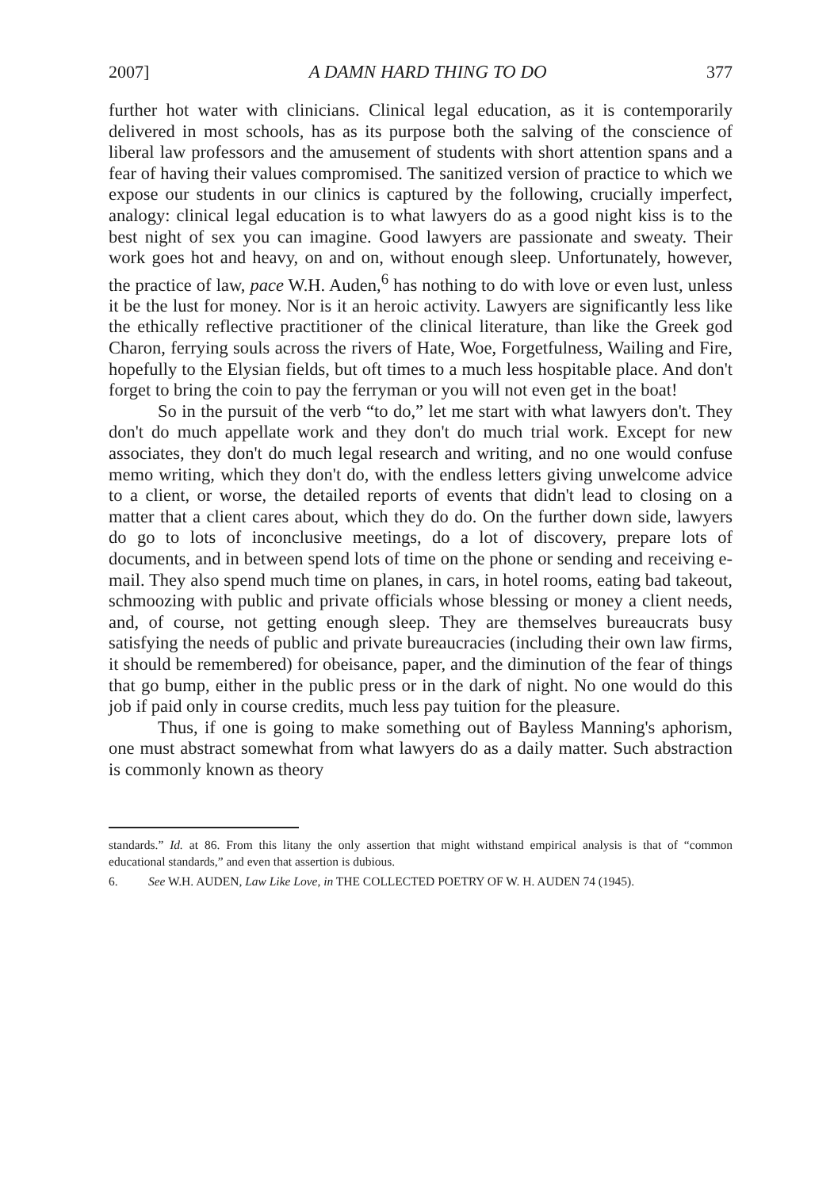2007] A DAMN HARD THING TO DO 377
further hot water with clinicians. Clinical legal education, as it is contemporarily delivered in most schools, has as its purpose both the salving of the conscience of liberal law professors and the amusement of students with short attention spans and a fear of having their values compromised. The sanitized version of practice to which we expose our students in our clinics is captured by the following, crucially imperfect, analogy: clinical legal education is to what lawyers do as a good night kiss is to the best night of sex you can imagine. Good lawyers are passionate and sweaty. Their work goes hot and heavy, on and on, without enough sleep. Unfortunately, however, the practice of law, pace W.H. Auden,<sup>6</sup> has nothing to do with love or even lust, unless it be the lust for money. Nor is it an heroic activity. Lawyers are significantly less like the ethically reflective practitioner of the clinical literature, than like the Greek god Charon, ferrying souls across the rivers of Hate, Woe, Forgetfulness, Wailing and Fire, hopefully to the Elysian fields, but oft times to a much less hospitable place. And don't forget to bring the coin to pay the ferryman or you will not even get in the boat!
So in the pursuit of the verb “to do,” let me start with what lawyers don't. They don't do much appellate work and they don't do much trial work. Except for new associates, they don't do much legal research and writing, and no one would confuse memo writing, which they don't do, with the endless letters giving unwelcome advice to a client, or worse, the detailed reports of events that didn't lead to closing on a matter that a client cares about, which they do do. On the further down side, lawyers do go to lots of inconclusive meetings, do a lot of discovery, prepare lots of documents, and in between spend lots of time on the phone or sending and receiving e-mail. They also spend much time on planes, in cars, in hotel rooms, eating bad takeout, schmoozing with public and private officials whose blessing or money a client needs, and, of course, not getting enough sleep. They are themselves bureaucrats busy satisfying the needs of public and private bureaucracies (including their own law firms, it should be remembered) for obeisance, paper, and the diminution of the fear of things that go bump, either in the public press or in the dark of night. No one would do this job if paid only in course credits, much less pay tuition for the pleasure.
Thus, if one is going to make something out of Bayless Manning's aphorism, one must abstract somewhat from what lawyers do as a daily matter. Such abstraction is commonly known as theory
standards.” Id. at 86. From this litany the only assertion that might withstand empirical analysis is that of “common educational standards,” and even that assertion is dubious.
6. See W.H. AUDEN, Law Like Love, in THE COLLECTED POETRY OF W. H. AUDEN 74 (1945).